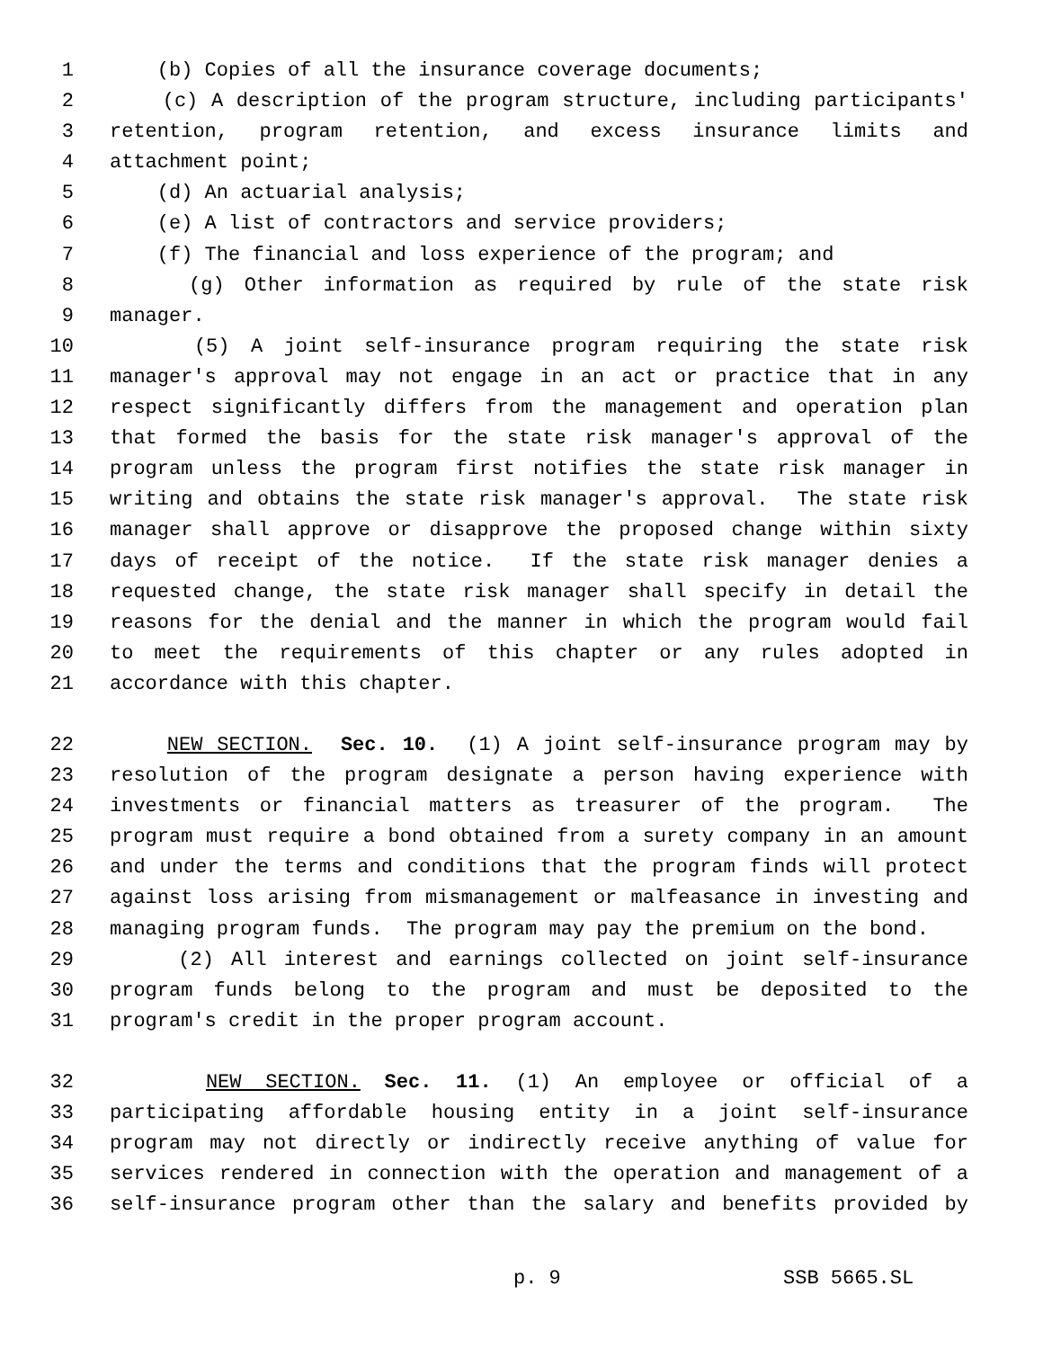1 (b) Copies of all the insurance coverage documents;
2 (c) A description of the program structure, including participants'
3 retention, program retention, and excess insurance limits and
4 attachment point;
5 (d) An actuarial analysis;
6 (e) A list of contractors and service providers;
7 (f) The financial and loss experience of the program; and
8 (g) Other information as required by rule of the state risk
9 manager.
10 (5) A joint self-insurance program requiring the state risk
11 manager's approval may not engage in an act or practice that in any
12 respect significantly differs from the management and operation plan
13 that formed the basis for the state risk manager's approval of the
14 program unless the program first notifies the state risk manager in
15 writing and obtains the state risk manager's approval. The state risk
16 manager shall approve or disapprove the proposed change within sixty
17 days of receipt of the notice. If the state risk manager denies a
18 requested change, the state risk manager shall specify in detail the
19 reasons for the denial and the manner in which the program would fail
20 to meet the requirements of this chapter or any rules adopted in
21 accordance with this chapter.
22 NEW SECTION. Sec. 10. (1) A joint self-insurance program may by
23 resolution of the program designate a person having experience with
24 investments or financial matters as treasurer of the program. The
25 program must require a bond obtained from a surety company in an amount
26 and under the terms and conditions that the program finds will protect
27 against loss arising from mismanagement or malfeasance in investing and
28 managing program funds. The program may pay the premium on the bond.
29 (2) All interest and earnings collected on joint self-insurance
30 program funds belong to the program and must be deposited to the
31 program's credit in the proper program account.
32 NEW SECTION. Sec. 11. (1) An employee or official of a
33 participating affordable housing entity in a joint self-insurance
34 program may not directly or indirectly receive anything of value for
35 services rendered in connection with the operation and management of a
36 self-insurance program other than the salary and benefits provided by
p. 9 SSB 5665.SL